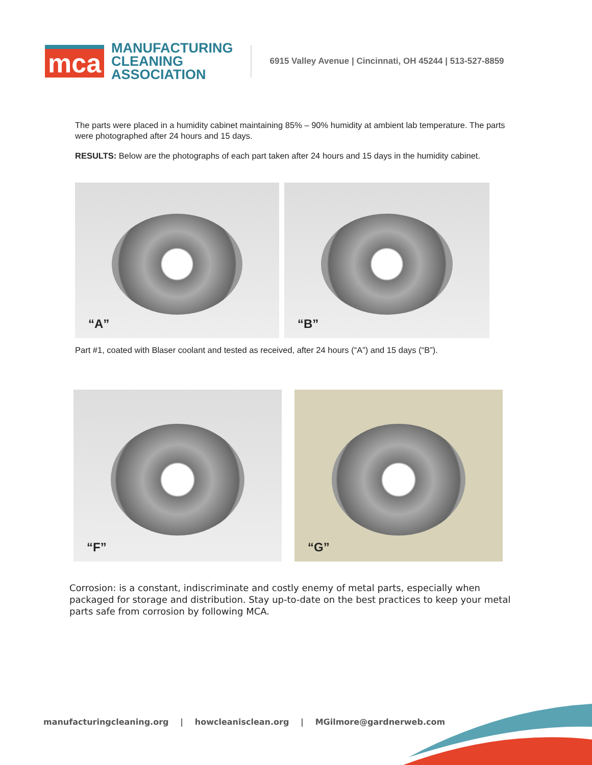mca
MANUFACTURING
CLEANING
ASSOCIATION
6915 Valley Avenue | Cincinnati, OH 45244 | 513-527-8859
The parts were placed in a humidity cabinet maintaining 85% – 90% humidity at ambient lab temperature. The parts were photographed after 24 hours and 15 days.
RESULTS: Below are the photographs of each part taken after 24 hours and 15 days in the humidity cabinet.
“A”
“B”
Part #1, coated with Blaser coolant and tested as received, after 24 hours (“A”) and 15 days (“B”).
“F”
“G”
Corrosion: is a constant, indiscriminate and costly enemy of metal parts, especially when packaged for storage and distribution. Stay up-to-date on the best practices to keep your metal parts safe from corrosion by following MCA.
manufacturingcleaning.org | howcleanisclean.org | MGilmore@gardnerweb.com